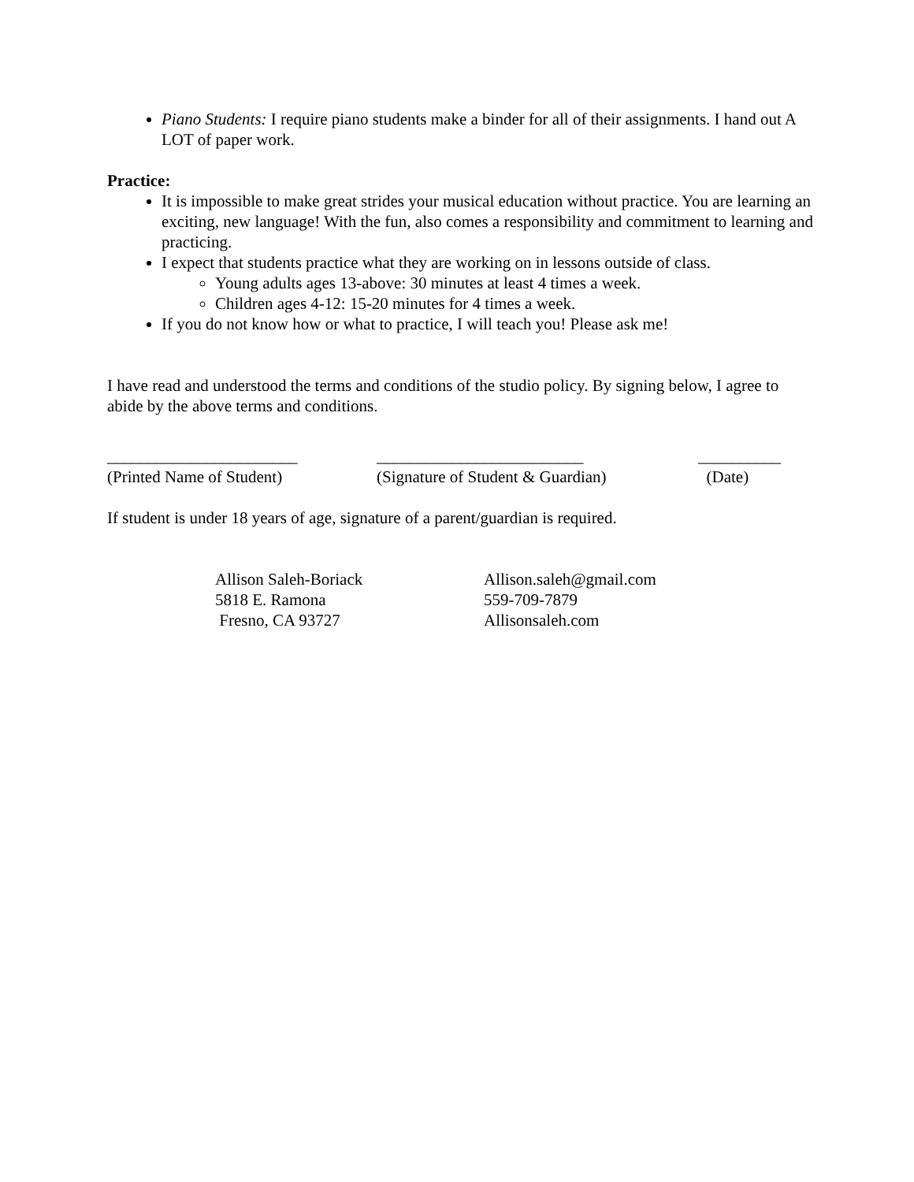Piano Students: I require piano students make a binder for all of their assignments. I hand out A LOT of paper work.
Practice:
It is impossible to make great strides your musical education without practice. You are learning an exciting, new language! With the fun, also comes a responsibility and commitment to learning and practicing.
I expect that students practice what they are working on in lessons outside of class.
Young adults ages 13-above: 30 minutes at least 4 times a week.
Children ages 4-12: 15-20 minutes for 4 times a week.
If you do not know how or what to practice, I will teach you! Please ask me!
I have read and understood the terms and conditions of the studio policy. By signing below, I agree to abide by the above terms and conditions.
_______________________
(Printed Name of Student)
_________________________
(Signature of Student & Guardian)
__________
(Date)
If student is under 18 years of age, signature of a parent/guardian is required.
Allison Saleh-Boriack
5818 E. Ramona
Fresno, CA 93727
Allison.saleh@gmail.com
559-709-7879
Allisonsaleh.com